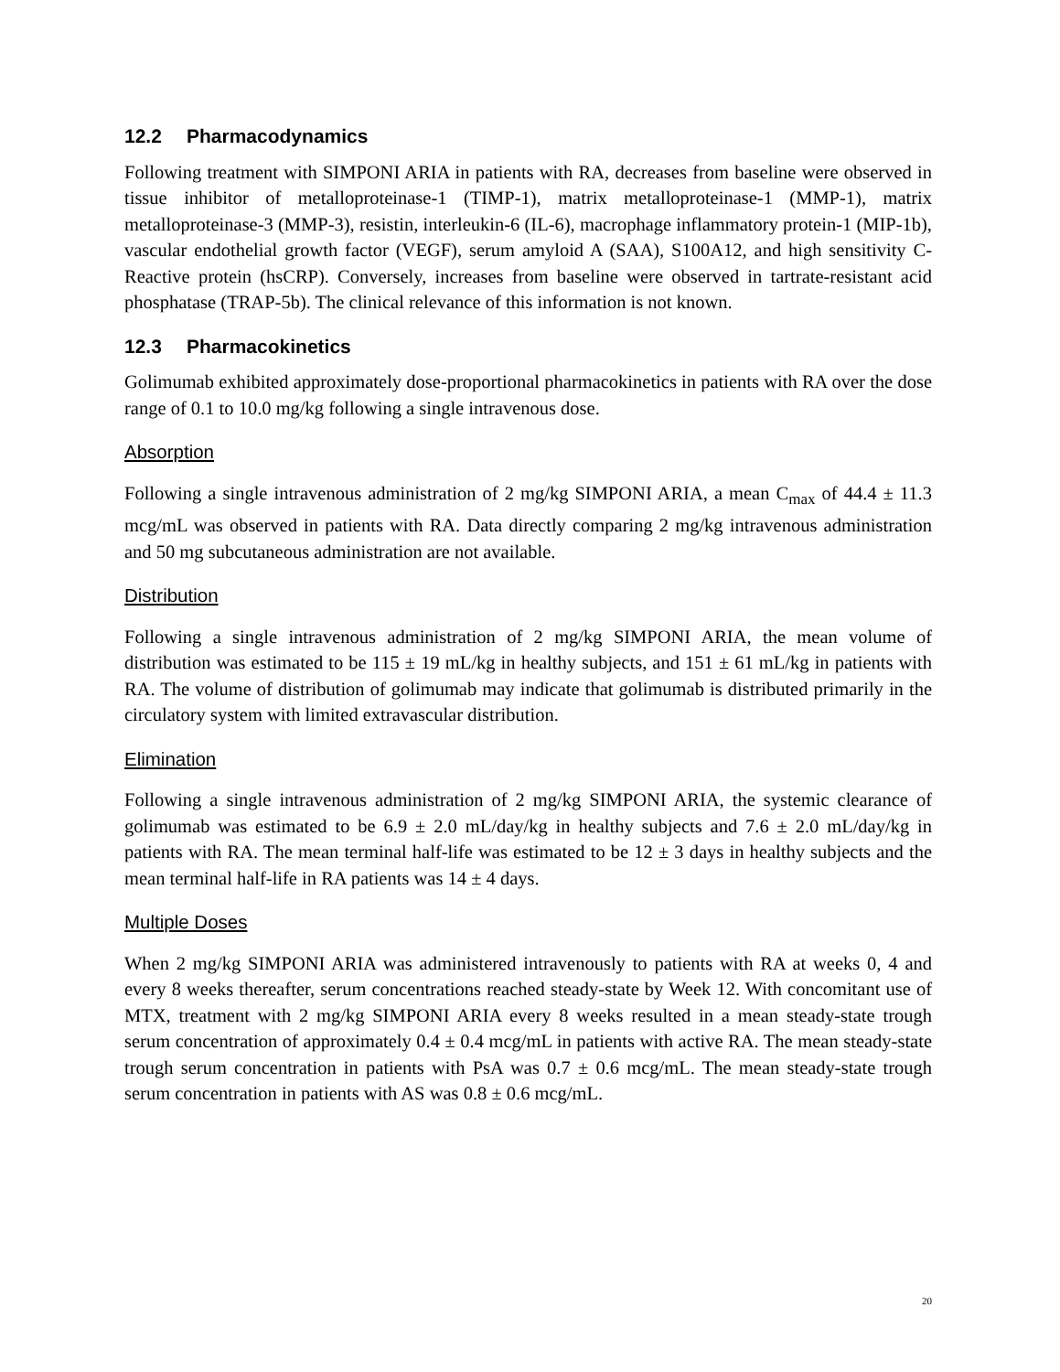12.2 Pharmacodynamics
Following treatment with SIMPONI ARIA in patients with RA, decreases from baseline were observed in tissue inhibitor of metalloproteinase-1 (TIMP-1), matrix metalloproteinase-1 (MMP-1), matrix metalloproteinase-3 (MMP-3), resistin, interleukin-6 (IL-6), macrophage inflammatory protein-1 (MIP-1b), vascular endothelial growth factor (VEGF), serum amyloid A (SAA), S100A12, and high sensitivity C-Reactive protein (hsCRP). Conversely, increases from baseline were observed in tartrate-resistant acid phosphatase (TRAP-5b). The clinical relevance of this information is not known.
12.3 Pharmacokinetics
Golimumab exhibited approximately dose-proportional pharmacokinetics in patients with RA over the dose range of 0.1 to 10.0 mg/kg following a single intravenous dose.
Absorption
Following a single intravenous administration of 2 mg/kg SIMPONI ARIA, a mean C<sub>max</sub> of 44.4 ± 11.3 mcg/mL was observed in patients with RA. Data directly comparing 2 mg/kg intravenous administration and 50 mg subcutaneous administration are not available.
Distribution
Following a single intravenous administration of 2 mg/kg SIMPONI ARIA, the mean volume of distribution was estimated to be 115 ± 19 mL/kg in healthy subjects, and 151 ± 61 mL/kg in patients with RA. The volume of distribution of golimumab may indicate that golimumab is distributed primarily in the circulatory system with limited extravascular distribution.
Elimination
Following a single intravenous administration of 2 mg/kg SIMPONI ARIA, the systemic clearance of golimumab was estimated to be 6.9 ± 2.0 mL/day/kg in healthy subjects and 7.6 ± 2.0 mL/day/kg in patients with RA. The mean terminal half-life was estimated to be 12 ± 3 days in healthy subjects and the mean terminal half-life in RA patients was 14 ± 4 days.
Multiple Doses
When 2 mg/kg SIMPONI ARIA was administered intravenously to patients with RA at weeks 0, 4 and every 8 weeks thereafter, serum concentrations reached steady-state by Week 12. With concomitant use of MTX, treatment with 2 mg/kg SIMPONI ARIA every 8 weeks resulted in a mean steady-state trough serum concentration of approximately 0.4 ± 0.4 mcg/mL in patients with active RA. The mean steady-state trough serum concentration in patients with PsA was 0.7 ± 0.6 mcg/mL. The mean steady-state trough serum concentration in patients with AS was 0.8 ± 0.6 mcg/mL.
20